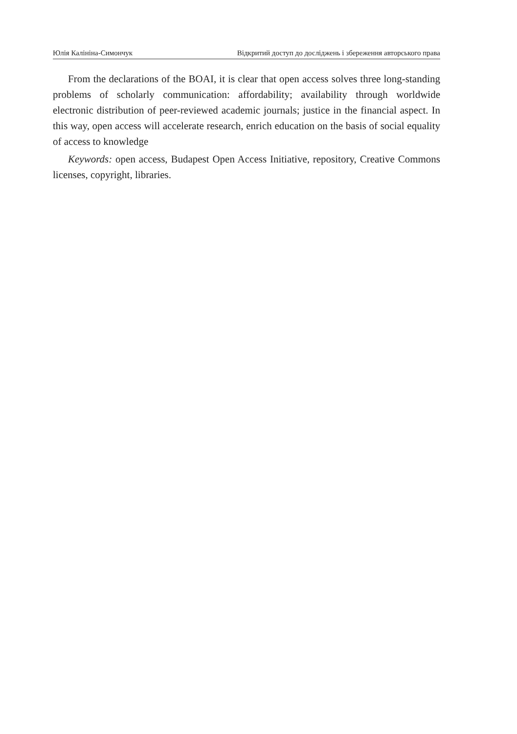Юлія Калініна-Симончук Відкритий доступ до досліджень і збереження авторського права
From the declarations of the BOAI, it is clear that open access solves three long-standing problems of scholarly communication: affordability; availability through worldwide electronic distribution of peer-reviewed academic journals; justice in the financial aspect. In this way, open access will accelerate research, enrich education on the basis of social equality of access to knowledge
Keywords: open access, Budapest Open Access Initiative, repository, Creative Commons licenses, copyright, libraries.